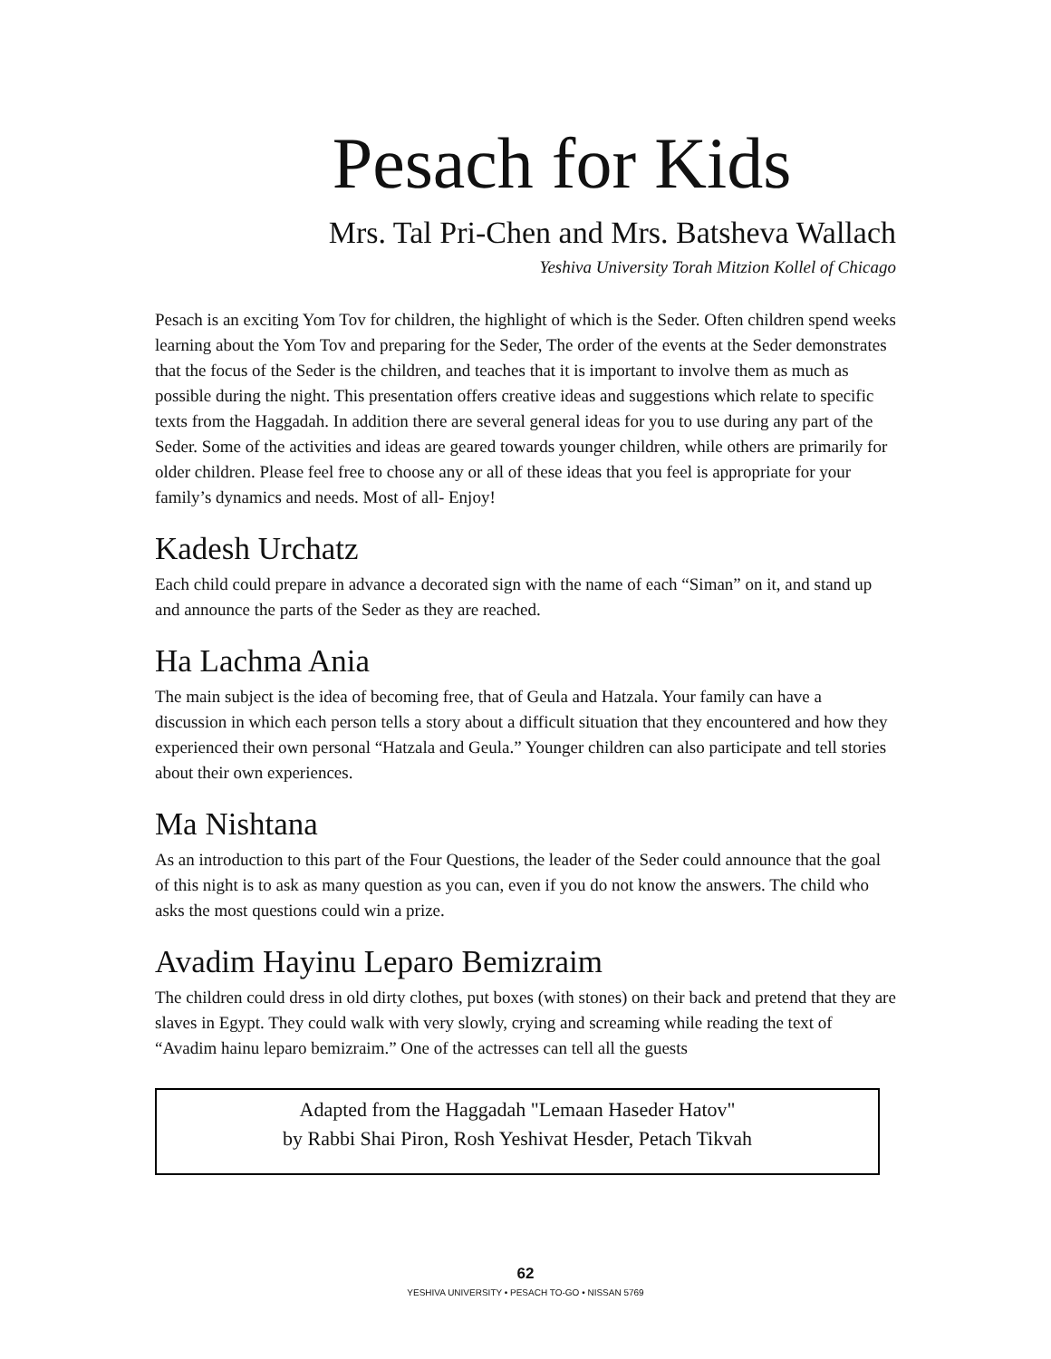Pesach for Kids
Mrs. Tal Pri-Chen and Mrs. Batsheva Wallach
Yeshiva University Torah Mitzion Kollel of Chicago
Pesach is an exciting Yom Tov for children, the highlight of which is the Seder. Often children spend weeks learning about the Yom Tov and preparing for the Seder, The order of the events at the Seder demonstrates that the focus of the Seder is the children, and teaches that it is important to involve them as much as possible during the night. This presentation offers creative ideas and suggestions which relate to specific texts from the Haggadah. In addition there are several general ideas for you to use during any part of the Seder. Some of the activities and ideas are geared towards younger children, while others are primarily for older children. Please feel free to choose any or all of these ideas that you feel is appropriate for your family’s dynamics and needs. Most of all- Enjoy!
Kadesh Urchatz
Each child could prepare in advance a decorated sign with the name of each “Siman” on it, and stand up and announce the parts of the Seder as they are reached.
Ha Lachma Ania
The main subject is the idea of becoming free, that of Geula and Hatzala. Your family can have a discussion in which each person tells a story about a difficult situation that they encountered and how they experienced their own personal “Hatzala and Geula.” Younger children can also participate and tell stories about their own experiences.
Ma Nishtana
As an introduction to this part of the Four Questions, the leader of the Seder could announce that the goal of this night is to ask as many question as you can, even if you do not know the answers. The child who asks the most questions could win a prize.
Avadim Hayinu Leparo Bemizraim
The children could dress in old dirty clothes, put boxes (with stones) on their back and pretend that they are slaves in Egypt. They could walk with very slowly, crying and screaming while reading the text of “Avadim hainu leparo bemizraim.” One of the actresses can tell all the guests
Adapted from the Haggadah "Lemaan Haseder Hatov"
by Rabbi Shai Piron, Rosh Yeshivat Hesder, Petach Tikvah
62
YESHIVA UNIVERSITY • PESACH TO-GO • NISSAN 5769